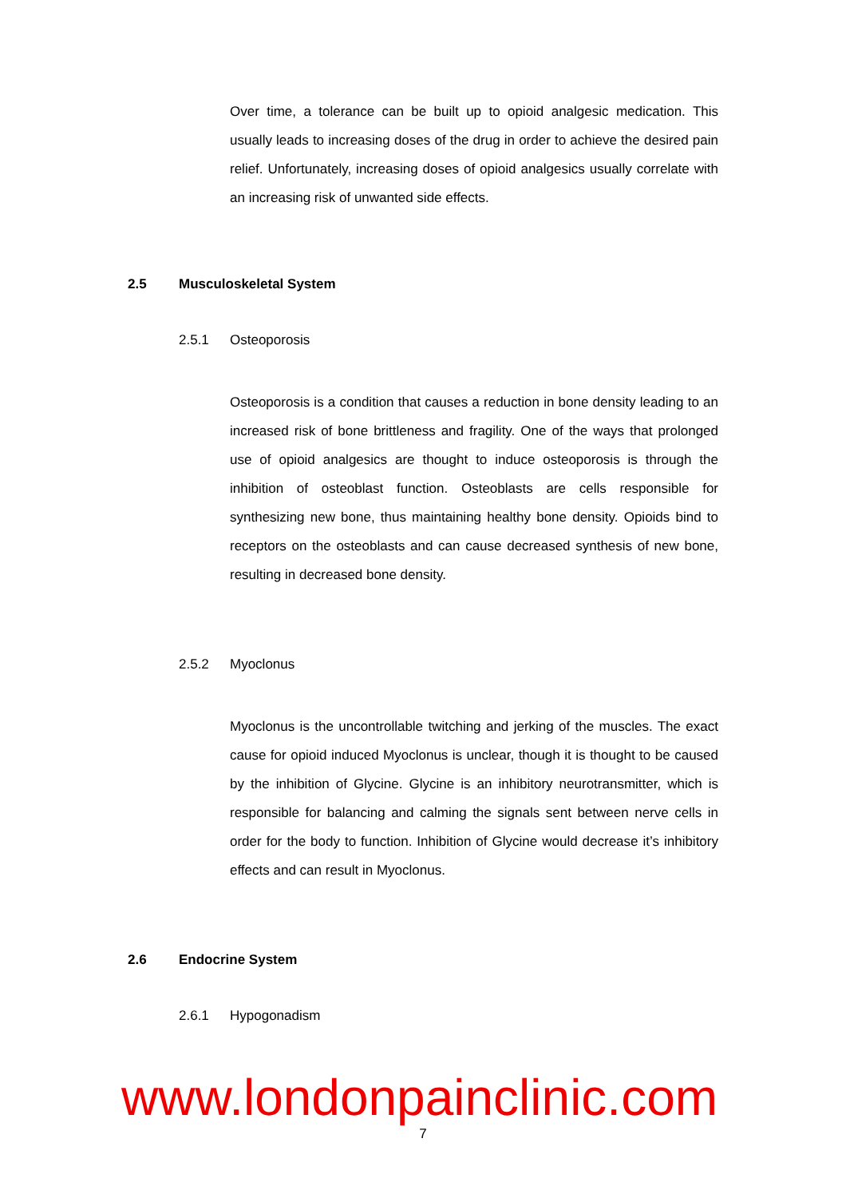Over time, a tolerance can be built up to opioid analgesic medication. This usually leads to increasing doses of the drug in order to achieve the desired pain relief. Unfortunately, increasing doses of opioid analgesics usually correlate with an increasing risk of unwanted side effects.
2.5 Musculoskeletal System
2.5.1 Osteoporosis
Osteoporosis is a condition that causes a reduction in bone density leading to an increased risk of bone brittleness and fragility. One of the ways that prolonged use of opioid analgesics are thought to induce osteoporosis is through the inhibition of osteoblast function. Osteoblasts are cells responsible for synthesizing new bone, thus maintaining healthy bone density. Opioids bind to receptors on the osteoblasts and can cause decreased synthesis of new bone, resulting in decreased bone density.
2.5.2 Myoclonus
Myoclonus is the uncontrollable twitching and jerking of the muscles. The exact cause for opioid induced Myoclonus is unclear, though it is thought to be caused by the inhibition of Glycine. Glycine is an inhibitory neurotransmitter, which is responsible for balancing and calming the signals sent between nerve cells in order for the body to function. Inhibition of Glycine would decrease it’s inhibitory effects and can result in Myoclonus.
2.6 Endocrine System
2.6.1 Hypogonadism
www.londonpainclinic.com
7